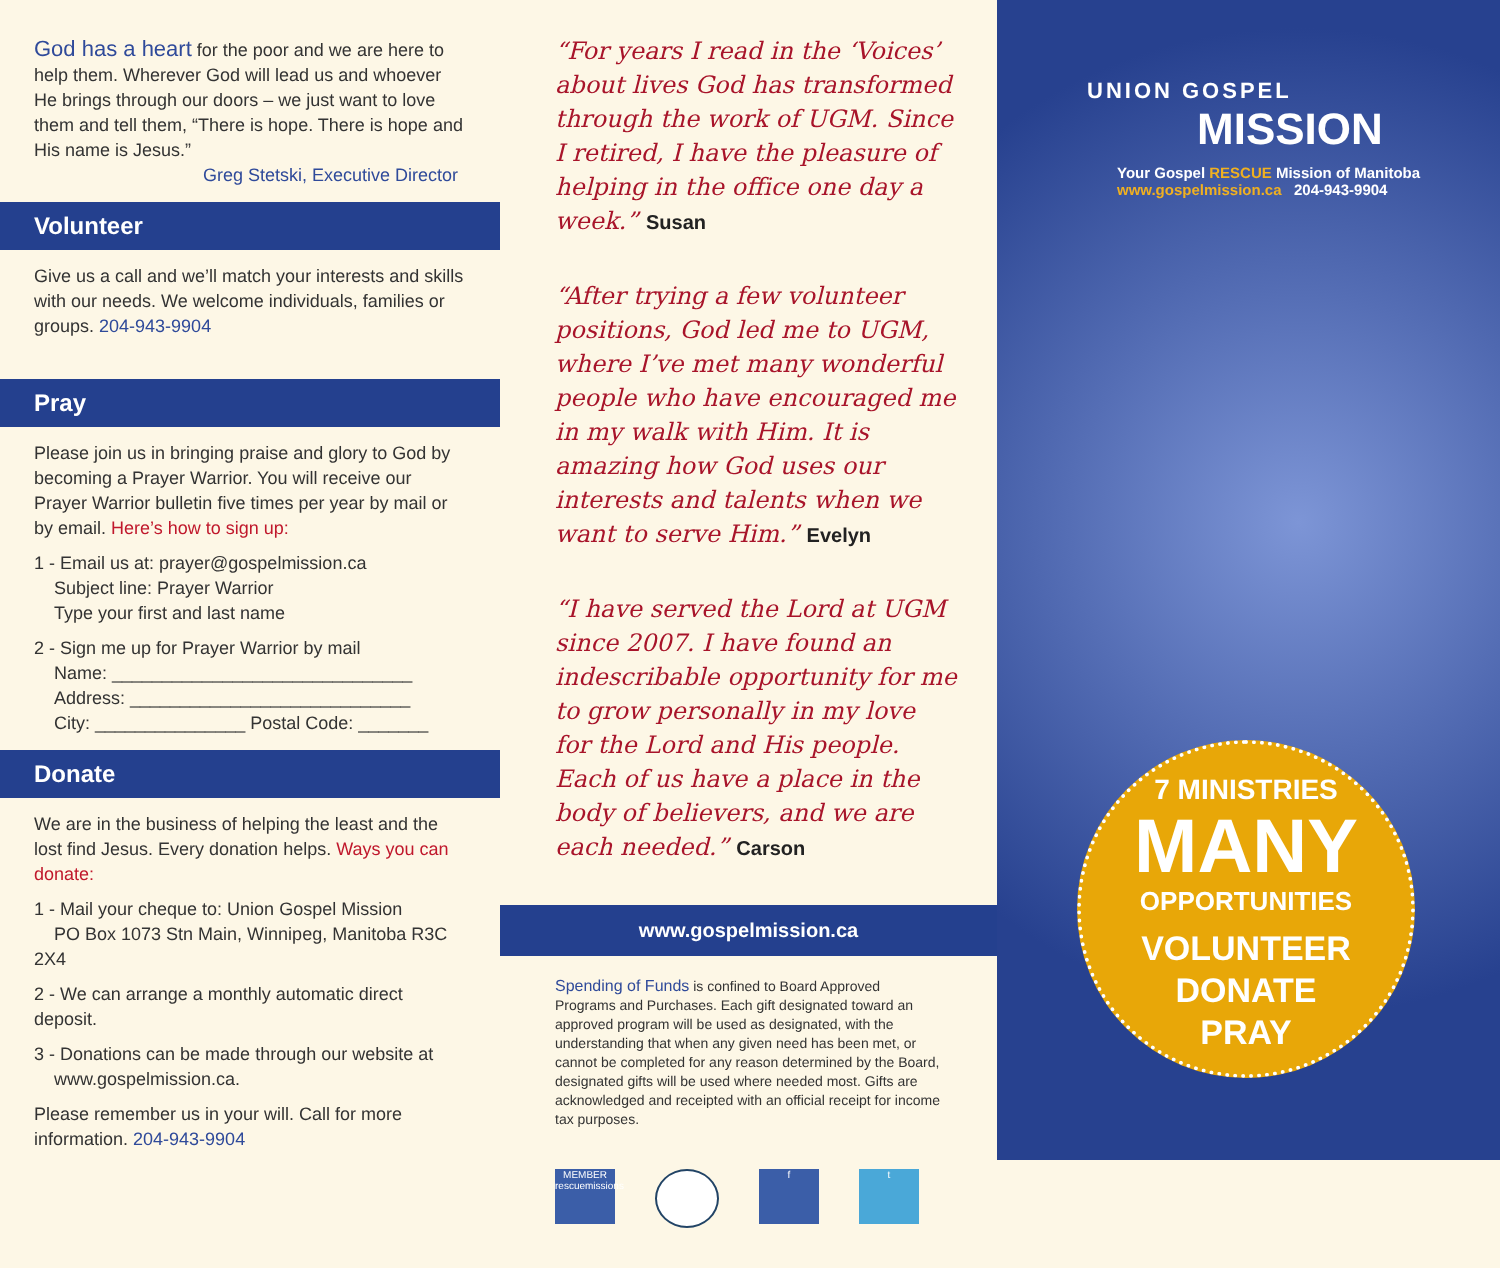God has a heart for the poor and we are here to help them. Wherever God will lead us and whoever He brings through our doors – we just want to love them and tell them, “There is hope. There is hope and His name is Jesus.”
Greg Stetski, Executive Director
Volunteer
Give us a call and we’ll match your interests and skills with our needs. We welcome individuals, families or groups. 204-943-9904
Pray
Please join us in bringing praise and glory to God by becoming a Prayer Warrior. You will receive our Prayer Warrior bulletin five times per year by mail or by email. Here’s how to sign up:
1 - Email us at: prayer@gospelmission.ca
Subject line: Prayer Warrior
Type your first and last name
2 - Sign me up for Prayer Warrior by mail
Name: ______________________________
Address: ____________________________
City: _______________ Postal Code: _______
Donate
We are in the business of helping the least and the lost find Jesus. Every donation helps. Ways you can donate:
1 - Mail your cheque to: Union Gospel Mission
PO Box 1073 Stn Main, Winnipeg, Manitoba R3C 2X4
2 - We can arrange a monthly automatic direct deposit.
3 - Donations can be made through our website at
www.gospelmission.ca.
Please remember us in your will. Call for more information. 204-943-9904
“For years I read in the ‘Voices’ about lives God has transformed through the work of UGM. Since I retired, I have the pleasure of helping in the office one day a week.” Susan
“After trying a few volunteer positions, God led me to UGM, where I’ve met many wonderful people who have encouraged me in my walk with Him. It is amazing how God uses our interests and talents when we want to serve Him.” Evelyn
“I have served the Lord at UGM since 2007. I have found an indescribable opportunity for me to grow personally in my love for the Lord and His people. Each of us have a place in the body of believers, and we are each needed.” Carson
www.gospelmission.ca
Spending of Funds is confined to Board Approved Programs and Purchases. Each gift designated toward an approved program will be used as designated, with the understanding that when any given need has been met, or cannot be completed for any reason determined by the Board, designated gifts will be used where needed most. Gifts are acknowledged and receipted with an official receipt for income tax purposes.
MEMBER rescuemissions
f t
UNION GOSPEL
MISSION
Your Gospel RESCUE Mission of Manitoba
www.gospelmission.ca 204-943-9904
7 MINISTRIES
MANY
OPPORTUNITIES
VOLUNTEER
DONATE
PRAY